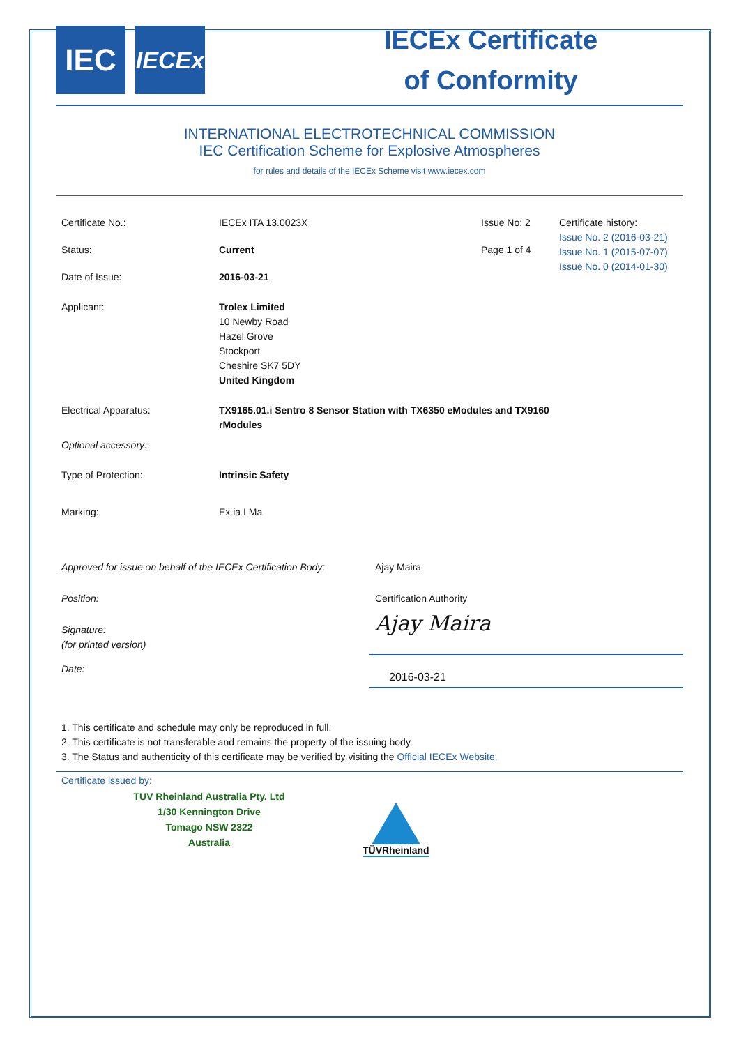IEC
IECEx
IECEx Certificate
of Conformity
INTERNATIONAL ELECTROTECHNICAL COMMISSION
IEC Certification Scheme for Explosive Atmospheres
for rules and details of the IECEx Scheme visit www.iecex.com
| Certificate No.: | IECEx ITA 13.0023X | Issue No: 2 | Certificate history: Issue No. 2 (2016-03-21) Issue No. 1 (2015-07-07) Issue No. 0 (2014-01-30) |
| Status: | Current | Page 1 of 4 | |
| Date of Issue: | 2016-03-21 | | |
| Applicant: | Trolex Limited 10 Newby Road Hazel Grove Stockport Cheshire SK7 5DY United Kingdom | | |
| Electrical Apparatus: | TX9165.01.i Sentro 8 Sensor Station with TX6350 eModules and TX9160 rModules | | |
| Optional accessory: | | | |
| Type of Protection: | Intrinsic Safety | | |
| Marking: | Ex ia I Ma | | |
| Approved for issue on behalf of the IECEx Certification Body: | Ajay Maira |
| Position: | Certification Authority |
| Signature: (for printed version) | Ajay Maira |
| Date: | 2016-03-21 |
1. This certificate and schedule may only be reproduced in full.
2. This certificate is not transferable and remains the property of the issuing body.
3. The Status and authenticity of this certificate may be verified by visiting the Official IECEx Website.
Certificate issued by:
TUV Rheinland Australia Pty. Ltd
1/30 Kennington Drive
Tomago NSW 2322
Australia
TÜVRheinland